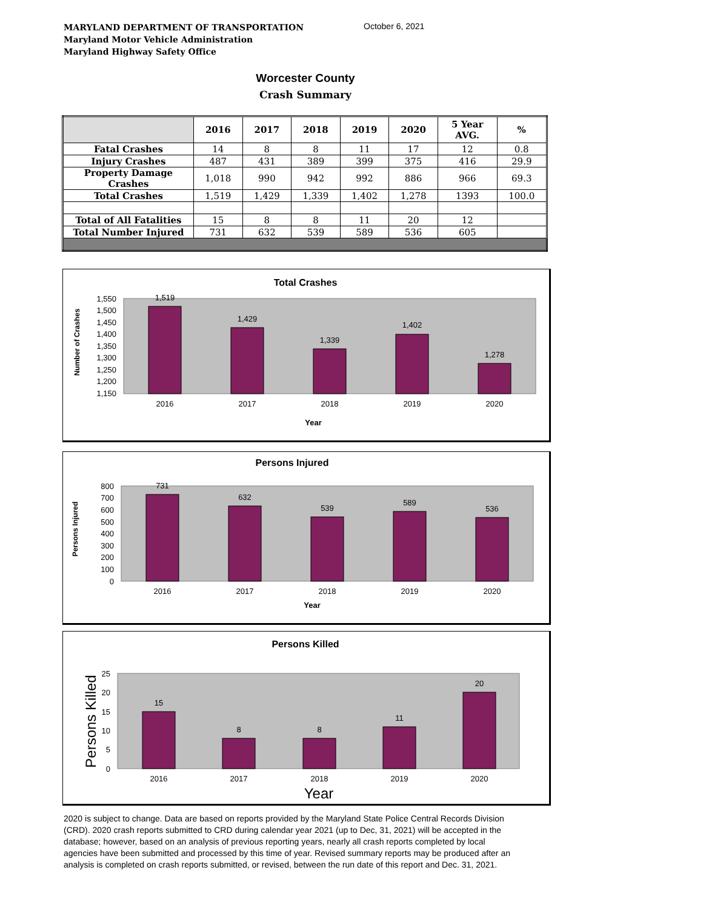MARYLAND DEPARTMENT OF TRANSPORTATION
Maryland Motor Vehicle Administration
Maryland Highway Safety Office
October 6, 2021
Worcester County
Crash Summary
| | 2016 | 2017 | 2018 | 2019 | 2020 | 5 Year AVG. | % |
| --- | --- | --- | --- | --- | --- | --- | --- |
| Fatal Crashes | 14 | 8 | 8 | 11 | 17 | 12 | 0.8 |
| Injury Crashes | 487 | 431 | 389 | 399 | 375 | 416 | 29.9 |
| Property Damage Crashes | 1,018 | 990 | 942 | 992 | 886 | 966 | 69.3 |
| Total Crashes | 1,519 | 1,429 | 1,339 | 1,402 | 1,278 | 1393 | 100.0 |
| Total of All Fatalities | 15 | 8 | 8 | 11 | 20 | 12 | |
| Total Number Injured | 731 | 632 | 539 | 589 | 536 | 605 | |
Total Crashes
1,519
1,429
1,339
1,402
1,278
2016
2017
2018
2019
2020
Year
1,550
1,500
1,450
1,400
1,350
1,300
1,250
1,200
1,150
Number of Crashes
Persons Injured
731
632
539
589
536
2016
2017
2018
2019
2020
Year
800
700
600
500
400
300
200
100
0
Persons Injured
Persons Killed
15
8
8
11
20
2016
2017
2018
2019
2020
Year
25
20
15
10
5
0
Persons Killed
2020 is subject to change. Data are based on reports provided by the Maryland State Police Central Records Division (CRD). 2020 crash reports submitted to CRD during calendar year 2021 (up to Dec, 31, 2021) will be accepted in the database; however, based on an analysis of previous reporting years, nearly all crash reports completed by local agencies have been submitted and processed by this time of year. Revised summary reports may be produced after an analysis is completed on crash reports submitted, or revised, between the run date of this report and Dec. 31, 2021.